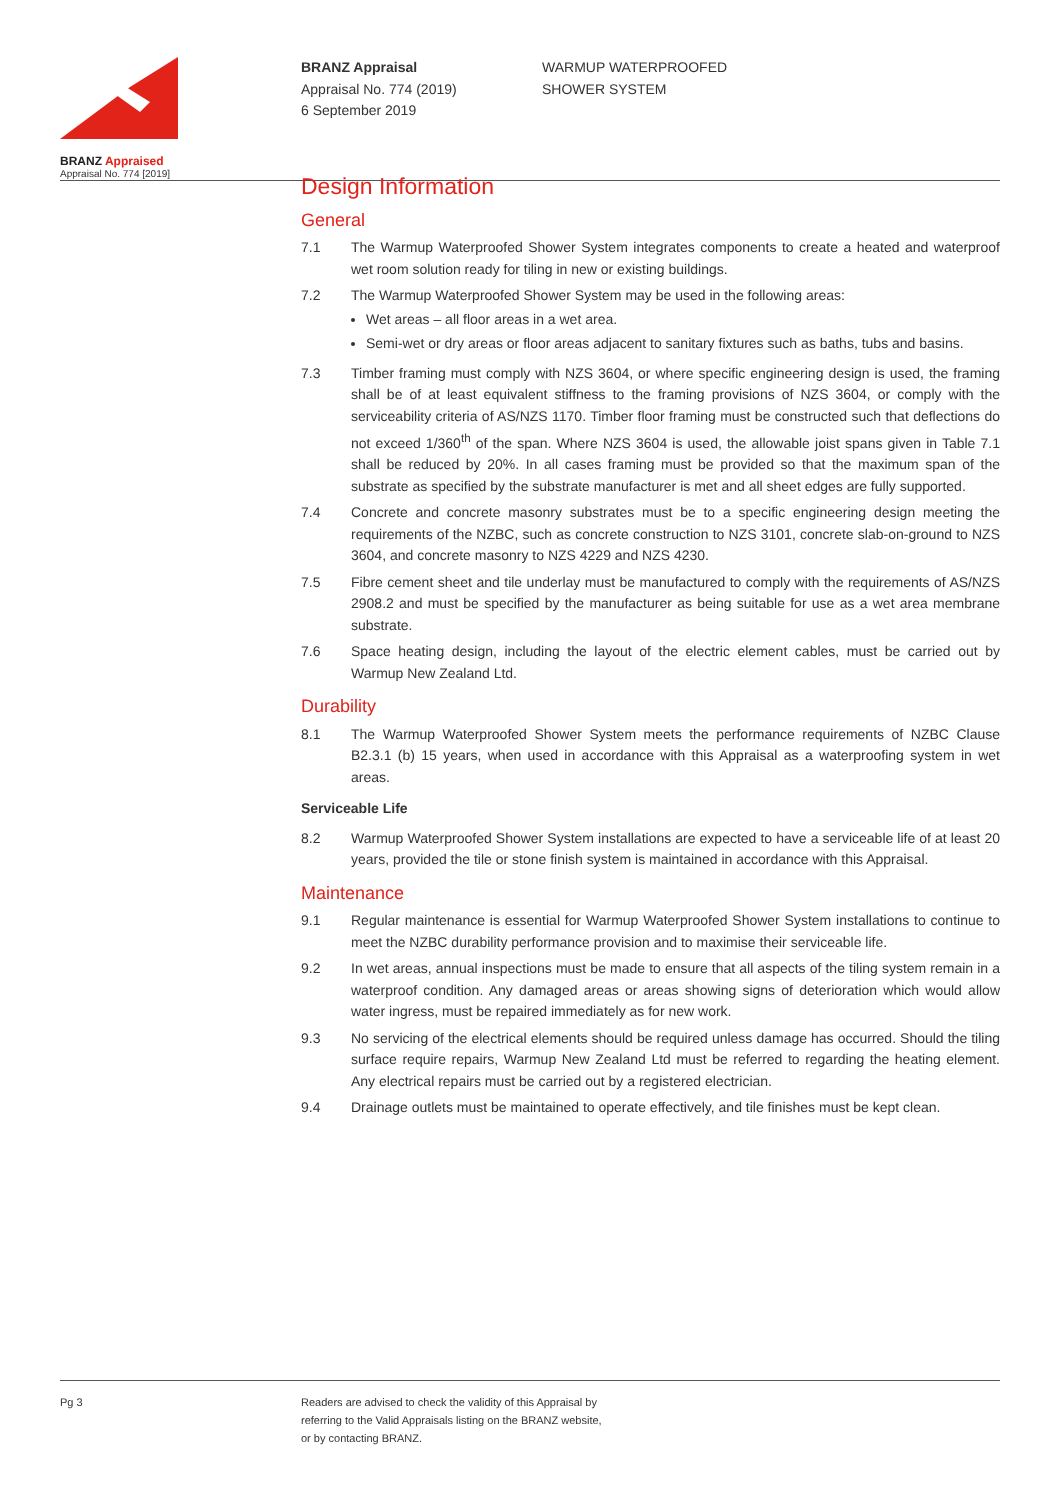BRANZ Appraised
Appraisal No. 774 [2019]
BRANZ Appraisal
Appraisal No. 774 (2019)
6 September 2019
WARMUP WATERPROOFED
SHOWER SYSTEM
Design Information
General
7.1 The Warmup Waterproofed Shower System integrates components to create a heated and waterproof wet room solution ready for tiling in new or existing buildings.
7.2 The Warmup Waterproofed Shower System may be used in the following areas:
Wet areas – all floor areas in a wet area.
Semi-wet or dry areas or floor areas adjacent to sanitary fixtures such as baths, tubs and basins.
7.3 Timber framing must comply with NZS 3604, or where specific engineering design is used, the framing shall be of at least equivalent stiffness to the framing provisions of NZS 3604, or comply with the serviceability criteria of AS/NZS 1170. Timber floor framing must be constructed such that deflections do not exceed 1/360<sup>th</sup> of the span. Where NZS 3604 is used, the allowable joist spans given in Table 7.1 shall be reduced by 20%. In all cases framing must be provided so that the maximum span of the substrate as specified by the substrate manufacturer is met and all sheet edges are fully supported.
7.4 Concrete and concrete masonry substrates must be to a specific engineering design meeting the requirements of the NZBC, such as concrete construction to NZS 3101, concrete slab-on-ground to NZS 3604, and concrete masonry to NZS 4229 and NZS 4230.
7.5 Fibre cement sheet and tile underlay must be manufactured to comply with the requirements of AS/NZS 2908.2 and must be specified by the manufacturer as being suitable for use as a wet area membrane substrate.
7.6 Space heating design, including the layout of the electric element cables, must be carried out by Warmup New Zealand Ltd.
Durability
8.1 The Warmup Waterproofed Shower System meets the performance requirements of NZBC Clause B2.3.1 (b) 15 years, when used in accordance with this Appraisal as a waterproofing system in wet areas.
Serviceable Life
8.2 Warmup Waterproofed Shower System installations are expected to have a serviceable life of at least 20 years, provided the tile or stone finish system is maintained in accordance with this Appraisal.
Maintenance
9.1 Regular maintenance is essential for Warmup Waterproofed Shower System installations to continue to meet the NZBC durability performance provision and to maximise their serviceable life.
9.2 In wet areas, annual inspections must be made to ensure that all aspects of the tiling system remain in a waterproof condition. Any damaged areas or areas showing signs of deterioration which would allow water ingress, must be repaired immediately as for new work.
9.3 No servicing of the electrical elements should be required unless damage has occurred. Should the tiling surface require repairs, Warmup New Zealand Ltd must be referred to regarding the heating element. Any electrical repairs must be carried out by a registered electrician.
9.4 Drainage outlets must be maintained to operate effectively, and tile finishes must be kept clean.
Pg 3 Readers are advised to check the validity of this Appraisal by
referring to the Valid Appraisals listing on the BRANZ website,
or by contacting BRANZ.